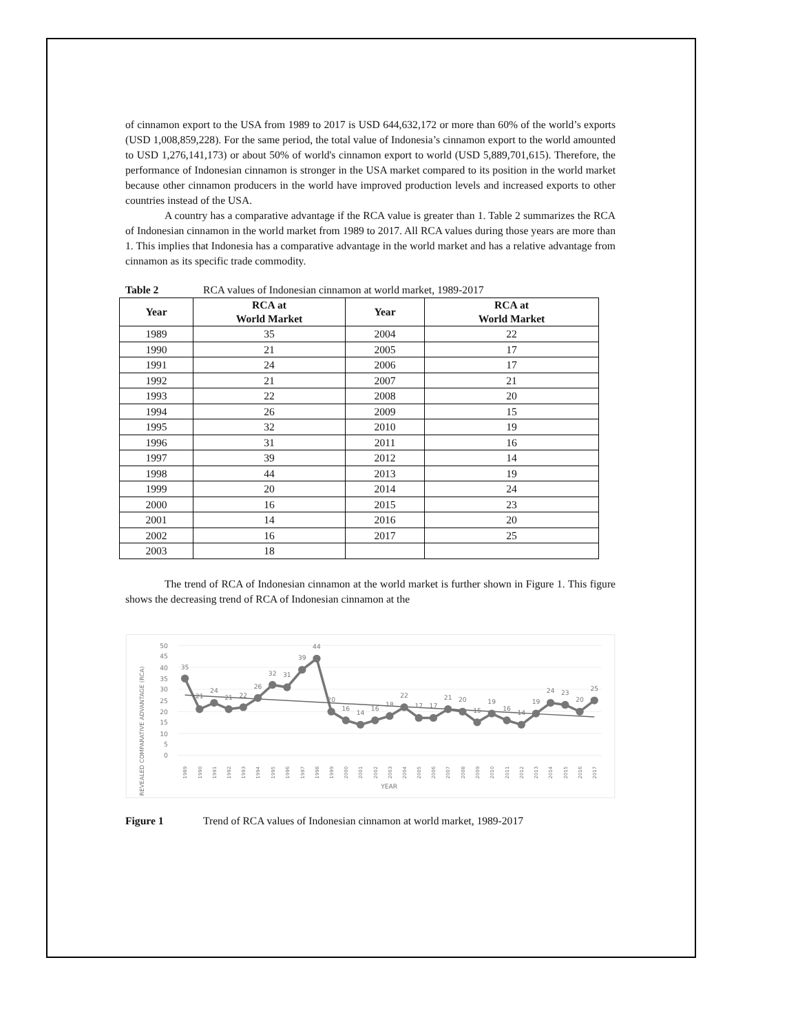of cinnamon export to the USA from 1989 to 2017 is USD 644,632,172 or more than 60% of the world’s exports (USD 1,008,859,228). For the same period, the total value of Indonesia’s cinnamon export to the world amounted to USD 1,276,141,173) or about 50% of world's cinnamon export to world (USD 5,889,701,615). Therefore, the performance of Indonesian cinnamon is stronger in the USA market compared to its position in the world market because other cinnamon producers in the world have improved production levels and increased exports to other countries instead of the USA.
A country has a comparative advantage if the RCA value is greater than 1. Table 2 summarizes the RCA of Indonesian cinnamon in the world market from 1989 to 2017. All RCA values during those years are more than 1. This implies that Indonesia has a comparative advantage in the world market and has a relative advantage from cinnamon as its specific trade commodity.
Table 2 RCA values of Indonesian cinnamon at world market, 1989-2017
| Year | RCA at World Market | Year | RCA at World Market |
| --- | --- | --- | --- |
| 1989 | 35 | 2004 | 22 |
| 1990 | 21 | 2005 | 17 |
| 1991 | 24 | 2006 | 17 |
| 1992 | 21 | 2007 | 21 |
| 1993 | 22 | 2008 | 20 |
| 1994 | 26 | 2009 | 15 |
| 1995 | 32 | 2010 | 19 |
| 1996 | 31 | 2011 | 16 |
| 1997 | 39 | 2012 | 14 |
| 1998 | 44 | 2013 | 19 |
| 1999 | 20 | 2014 | 24 |
| 2000 | 16 | 2015 | 23 |
| 2001 | 14 | 2016 | 20 |
| 2002 | 16 | 2017 | 25 |
| 2003 | 18 | | |
The trend of RCA of Indonesian cinnamon at the world market is further shown in Figure 1. This figure shows the decreasing trend of RCA of Indonesian cinnamon at the
50
45
40
35
30
25
20
15
10
5
0
REVEALED COMPARATIVE ADVANTAGE (RCA)
35
21
24
21
22
26
32
31
39
44
20
16
14
16
18
22
17
17
21
20
15
19
16
14
19
24
23
20
25
1989
1990
1991
1992
1993
1994
1995
1996
1997
1998
1999
2000
2001
2002
2003
2004
2005
2006
2007
2008
2009
2010
2011
2012
2013
2014
2015
2016
2017
YEAR
Figure 1 Trend of RCA values of Indonesian cinnamon at world market, 1989-2017